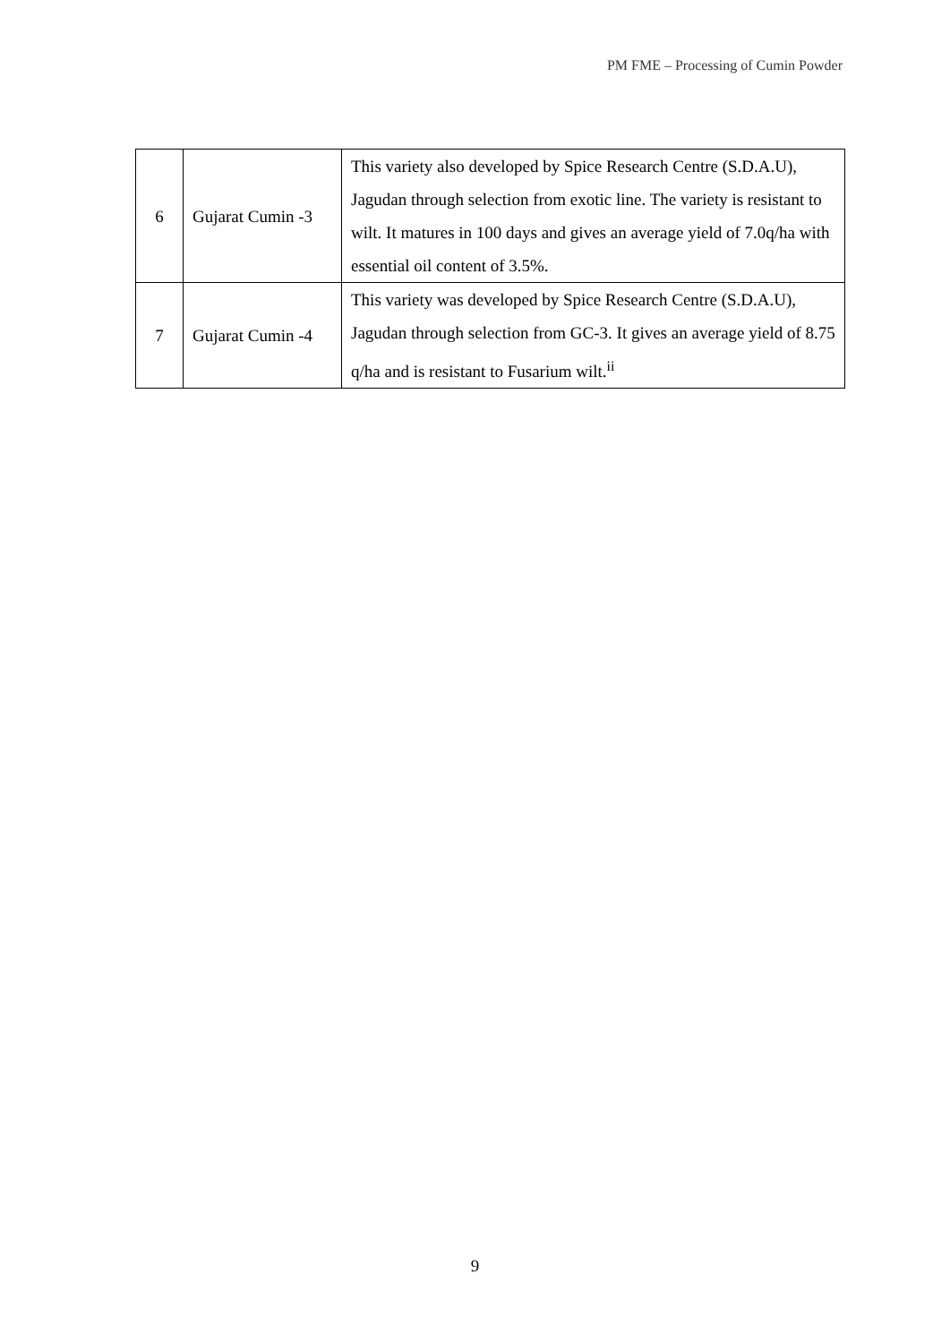PM FME – Processing of Cumin Powder
| 6 | Gujarat Cumin -3 | This variety also developed by Spice Research Centre (S.D.A.U), Jagudan through selection from exotic line. The variety is resistant to wilt. It matures in 100 days and gives an average yield of 7.0q/ha with essential oil content of 3.5%. |
| 7 | Gujarat Cumin -4 | This variety was developed by Spice Research Centre (S.D.A.U), Jagudan through selection from GC-3. It gives an average yield of 8.75 q/ha and is resistant to Fusarium wilt.<sup>ii</sup> |
9